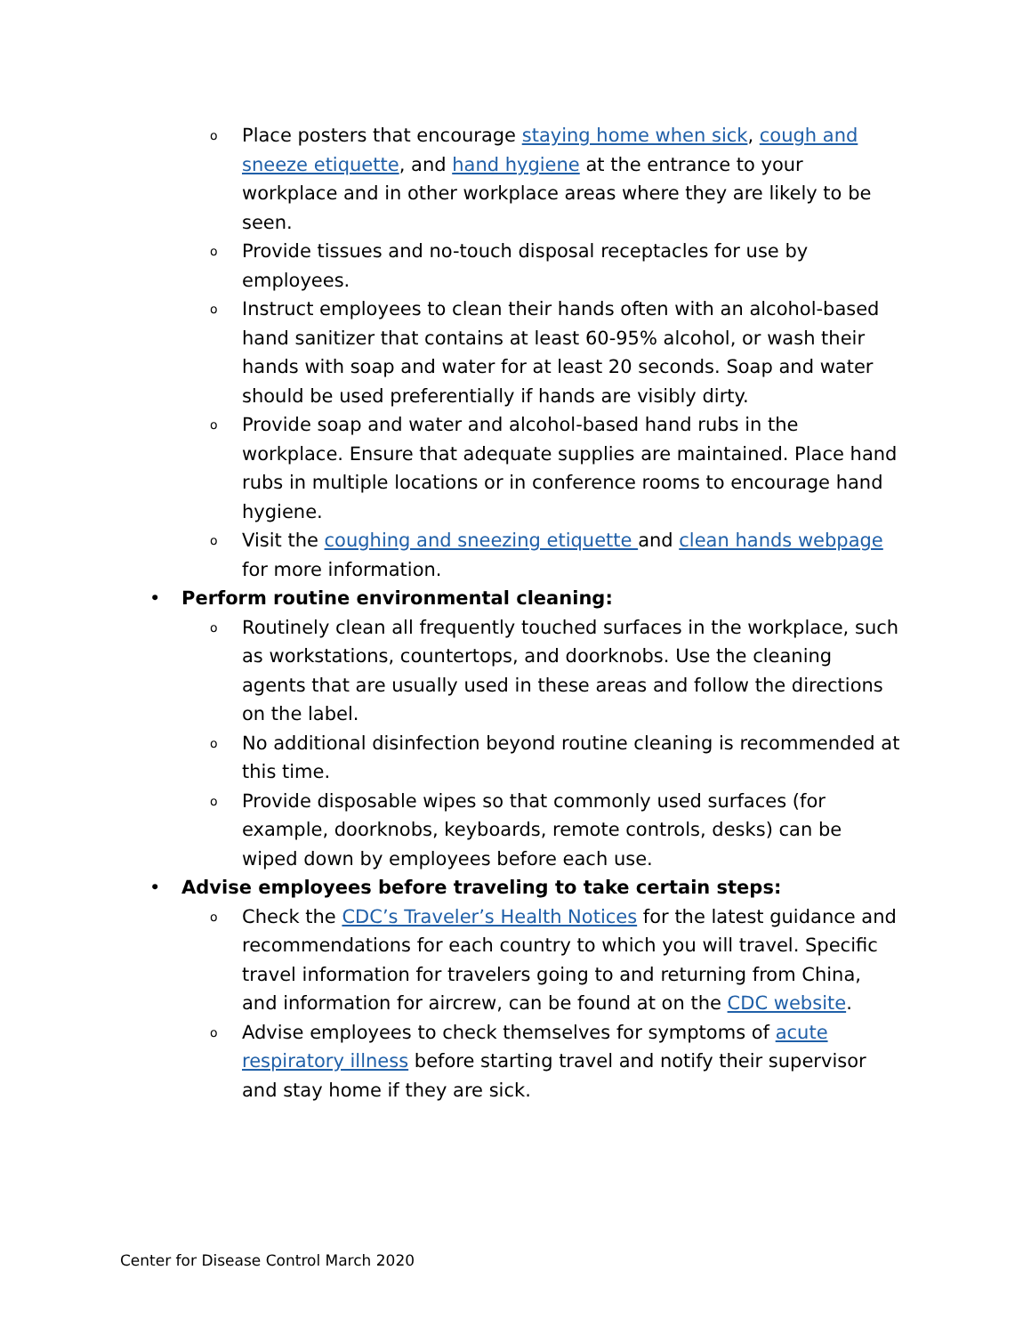o Place posters that encourage staying home when sick, cough and sneeze etiquette, and hand hygiene at the entrance to your workplace and in other workplace areas where they are likely to be seen.
o Provide tissues and no-touch disposal receptacles for use by employees.
o Instruct employees to clean their hands often with an alcohol-based hand sanitizer that contains at least 60-95% alcohol, or wash their hands with soap and water for at least 20 seconds. Soap and water should be used preferentially if hands are visibly dirty.
o Provide soap and water and alcohol-based hand rubs in the workplace. Ensure that adequate supplies are maintained. Place hand rubs in multiple locations or in conference rooms to encourage hand hygiene.
o Visit the coughing and sneezing etiquette and clean hands webpage for more information.
• Perform routine environmental cleaning:
o Routinely clean all frequently touched surfaces in the workplace, such as workstations, countertops, and doorknobs. Use the cleaning agents that are usually used in these areas and follow the directions on the label.
o No additional disinfection beyond routine cleaning is recommended at this time.
o Provide disposable wipes so that commonly used surfaces (for example, doorknobs, keyboards, remote controls, desks) can be wiped down by employees before each use.
• Advise employees before traveling to take certain steps:
o Check the CDC’s Traveler’s Health Notices for the latest guidance and recommendations for each country to which you will travel. Specific travel information for travelers going to and returning from China, and information for aircrew, can be found at on the CDC website.
o Advise employees to check themselves for symptoms of acute respiratory illness before starting travel and notify their supervisor and stay home if they are sick.
Center for Disease Control March 2020